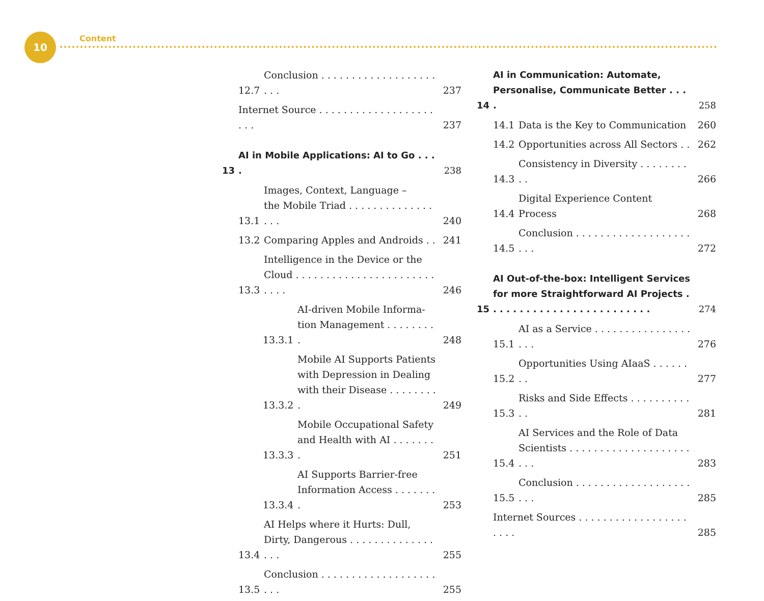10 Content
12.7 Conclusion . . . . . . . . . . . . . . . . . . . . . . 237
Internet Source . . . . . . . . . . . . . . . . . . . . . . 237
13 AI in Mobile Applications: AI to Go . . . . 238
13.1 Images, Context, Language –
the Mobile Triad . . . . . . . . . . . . . . . . . 240
13.2 Comparing Apples and Androids . . 241
13.3 Intelligence in the Device or the
Cloud . . . . . . . . . . . . . . . . . . . . . . . . . . . 246
13.3.1 AI-driven Mobile Informa-
tion Management . . . . . . . . . 248
13.3.2 Mobile AI Supports Patients with Depression in Dealing with their Disease . . . . . . . . . 249
13.3.3 Mobile Occupational Safety and Health with AI . . . . . . . . 251
13.3.4 AI Supports Barrier-free Information Access . . . . . . . . 253
13.4 AI Helps where it Hurts: Dull,
Dirty, Dangerous . . . . . . . . . . . . . . . . . 255
13.5 Conclusion . . . . . . . . . . . . . . . . . . . . . . 255
14 AI in Communication: Automate, Personalise, Communicate Better . . . . 258
14.1 Data is the Key to Communication 260
14.2 Opportunities across All Sectors . . 262
14.3 Consistency in Diversity . . . . . . . . . . 266
14.4 Digital Experience Content Process 268
14.5 Conclusion . . . . . . . . . . . . . . . . . . . . . . 272
15 AI Out-of-the-box: Intelligent Services for more Straightforward AI Projects . . . . . . . . . . . . . . . . . . . . . . . . . 274
15.1 AI as a Service . . . . . . . . . . . . . . . . . . . 276
15.2 Opportunities Using AIaaS . . . . . . . . 277
15.3 Risks and Side Effects . . . . . . . . . . . . 281
15.4 AI Services and the Role of Data
Scientists . . . . . . . . . . . . . . . . . . . . . . . 283
15.5 Conclusion . . . . . . . . . . . . . . . . . . . . . . 285
Internet Sources . . . . . . . . . . . . . . . . . . . . . . 285